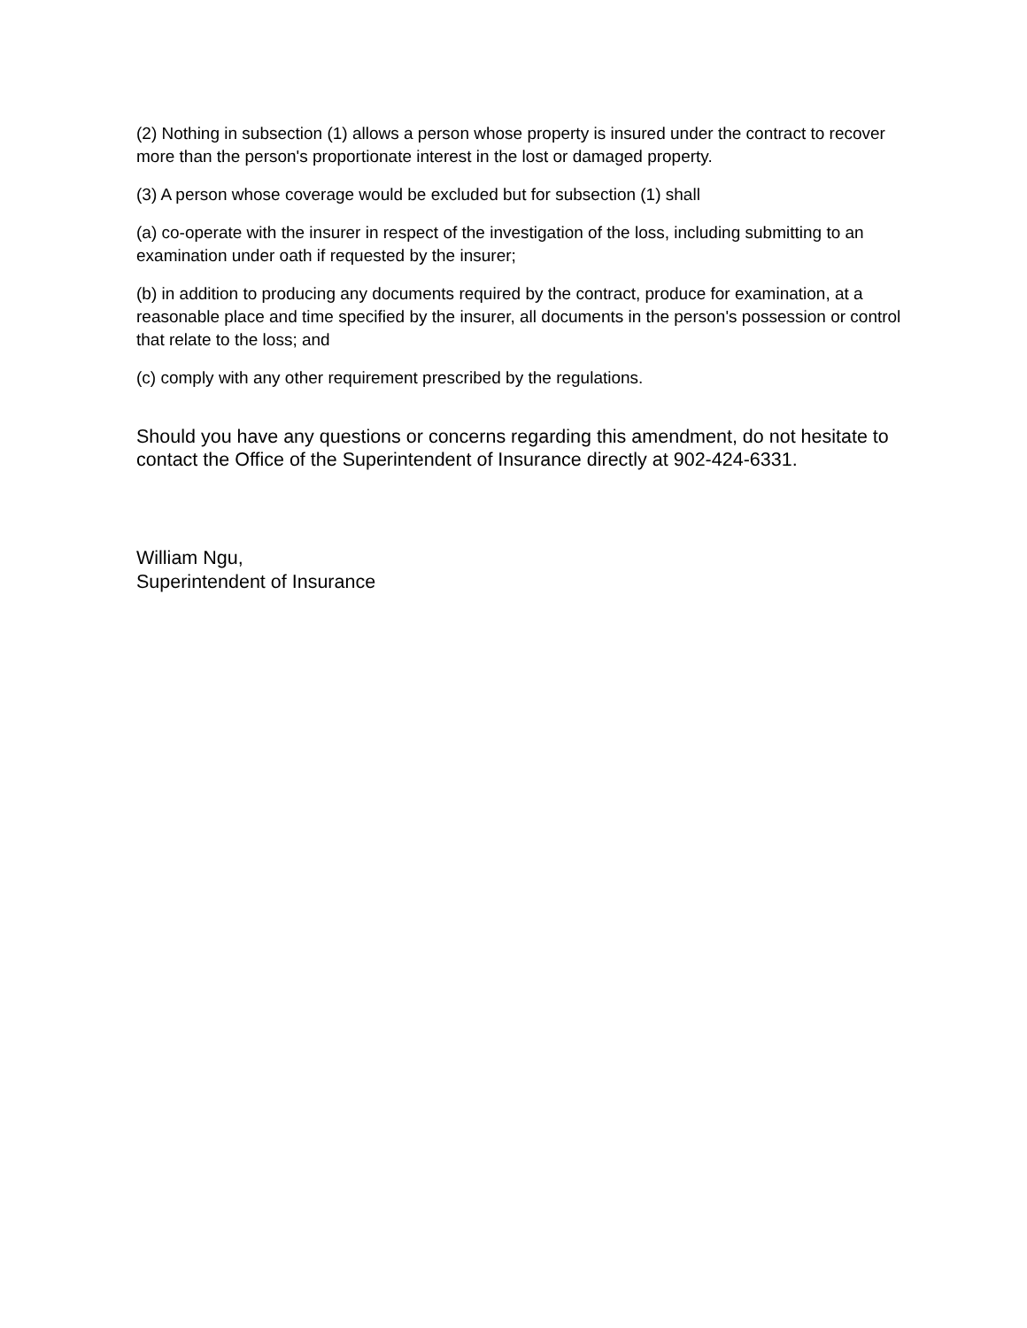(2) Nothing in subsection (1) allows a person whose property is insured under the contract to recover more than the person's proportionate interest in the lost or damaged property.
(3) A person whose coverage would be excluded but for subsection (1) shall
(a) co-operate with the insurer in respect of the investigation of the loss, including submitting to an examination under oath if requested by the insurer;
(b) in addition to producing any documents required by the contract, produce for examination, at a reasonable place and time specified by the insurer, all documents in the person's possession or control that relate to the loss; and
(c) comply with any other requirement prescribed by the regulations.
Should you have any questions or concerns regarding this amendment, do not hesitate to contact the Office of the Superintendent of Insurance directly at 902-424-6331.
William Ngu,
Superintendent of Insurance